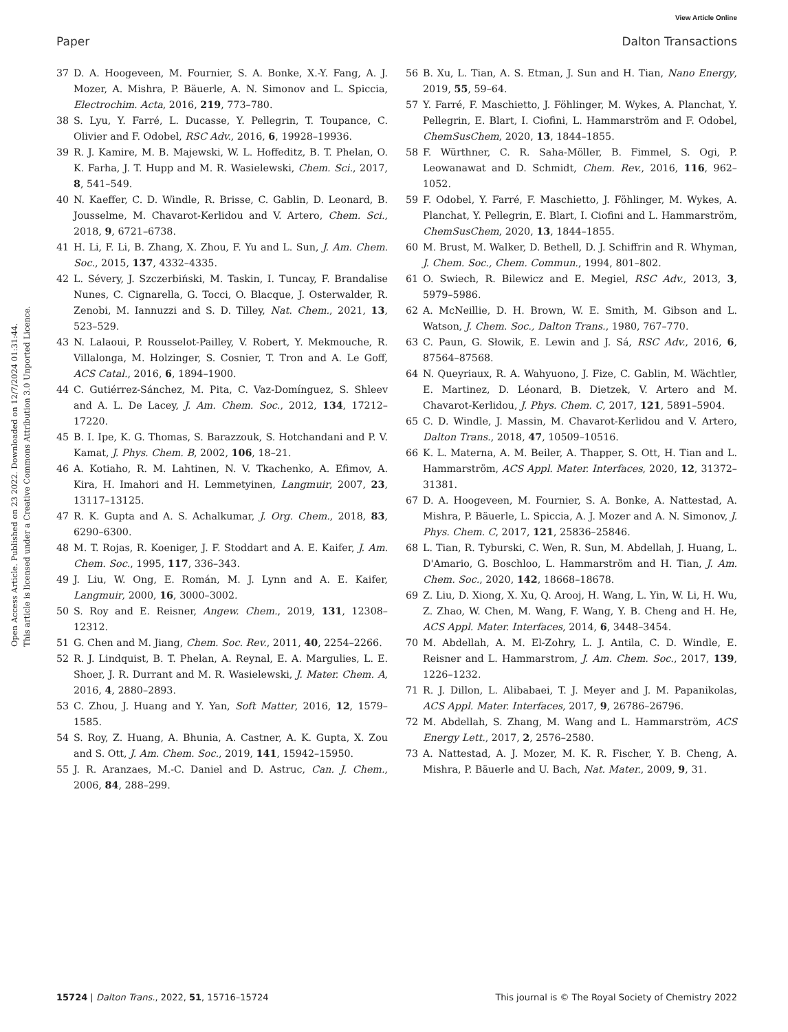View Article Online
Paper Dalton Transactions
Open Access Article. Published on 23 2022. Downloaded on 12/7/2024 01:31:44.
This article is licensed under a Creative Commons Attribution 3.0 Unported Licence.
37 D. A. Hoogeveen, M. Fournier, S. A. Bonke, X.-Y. Fang, A. J. Mozer, A. Mishra, P. Bäuerle, A. N. Simonov and L. Spiccia, Electrochim. Acta, 2016, 219, 773–780.
38 S. Lyu, Y. Farré, L. Ducasse, Y. Pellegrin, T. Toupance, C. Olivier and F. Odobel, RSC Adv., 2016, 6, 19928–19936.
39 R. J. Kamire, M. B. Majewski, W. L. Hoffeditz, B. T. Phelan, O. K. Farha, J. T. Hupp and M. R. Wasielewski, Chem. Sci., 2017, 8, 541–549.
40 N. Kaeffer, C. D. Windle, R. Brisse, C. Gablin, D. Leonard, B. Jousselme, M. Chavarot-Kerlidou and V. Artero, Chem. Sci., 2018, 9, 6721–6738.
41 H. Li, F. Li, B. Zhang, X. Zhou, F. Yu and L. Sun, J. Am. Chem. Soc., 2015, 137, 4332–4335.
42 L. Sévery, J. Szczerbiński, M. Taskin, I. Tuncay, F. Brandalise Nunes, C. Cignarella, G. Tocci, O. Blacque, J. Osterwalder, R. Zenobi, M. Iannuzzi and S. D. Tilley, Nat. Chem., 2021, 13, 523–529.
43 N. Lalaoui, P. Rousselot-Pailley, V. Robert, Y. Mekmouche, R. Villalonga, M. Holzinger, S. Cosnier, T. Tron and A. Le Goff, ACS Catal., 2016, 6, 1894–1900.
44 C. Gutiérrez-Sánchez, M. Pita, C. Vaz-Domínguez, S. Shleev and A. L. De Lacey, J. Am. Chem. Soc., 2012, 134, 17212–17220.
45 B. I. Ipe, K. G. Thomas, S. Barazzouk, S. Hotchandani and P. V. Kamat, J. Phys. Chem. B, 2002, 106, 18–21.
46 A. Kotiaho, R. M. Lahtinen, N. V. Tkachenko, A. Efimov, A. Kira, H. Imahori and H. Lemmetyinen, Langmuir, 2007, 23, 13117–13125.
47 R. K. Gupta and A. S. Achalkumar, J. Org. Chem., 2018, 83, 6290–6300.
48 M. T. Rojas, R. Koeniger, J. F. Stoddart and A. E. Kaifer, J. Am. Chem. Soc., 1995, 117, 336–343.
49 J. Liu, W. Ong, E. Román, M. J. Lynn and A. E. Kaifer, Langmuir, 2000, 16, 3000–3002.
50 S. Roy and E. Reisner, Angew. Chem., 2019, 131, 12308–12312.
51 G. Chen and M. Jiang, Chem. Soc. Rev., 2011, 40, 2254–2266.
52 R. J. Lindquist, B. T. Phelan, A. Reynal, E. A. Margulies, L. E. Shoer, J. R. Durrant and M. R. Wasielewski, J. Mater. Chem. A, 2016, 4, 2880–2893.
53 C. Zhou, J. Huang and Y. Yan, Soft Matter, 2016, 12, 1579–1585.
54 S. Roy, Z. Huang, A. Bhunia, A. Castner, A. K. Gupta, X. Zou and S. Ott, J. Am. Chem. Soc., 2019, 141, 15942–15950.
55 J. R. Aranzaes, M.-C. Daniel and D. Astruc, Can. J. Chem., 2006, 84, 288–299.
56 B. Xu, L. Tian, A. S. Etman, J. Sun and H. Tian, Nano Energy, 2019, 55, 59–64.
57 Y. Farré, F. Maschietto, J. Föhlinger, M. Wykes, A. Planchat, Y. Pellegrin, E. Blart, I. Ciofini, L. Hammarström and F. Odobel, ChemSusChem, 2020, 13, 1844–1855.
58 F. Würthner, C. R. Saha-Möller, B. Fimmel, S. Ogi, P. Leowanawat and D. Schmidt, Chem. Rev., 2016, 116, 962–1052.
59 F. Odobel, Y. Farré, F. Maschietto, J. Föhlinger, M. Wykes, A. Planchat, Y. Pellegrin, E. Blart, I. Ciofini and L. Hammarström, ChemSusChem, 2020, 13, 1844–1855.
60 M. Brust, M. Walker, D. Bethell, D. J. Schiffrin and R. Whyman, J. Chem. Soc., Chem. Commun., 1994, 801–802.
61 O. Swiech, R. Bilewicz and E. Megiel, RSC Adv., 2013, 3, 5979–5986.
62 A. McNeillie, D. H. Brown, W. E. Smith, M. Gibson and L. Watson, J. Chem. Soc., Dalton Trans., 1980, 767–770.
63 C. Paun, G. Słowik, E. Lewin and J. Sá, RSC Adv., 2016, 6, 87564–87568.
64 N. Queyriaux, R. A. Wahyuono, J. Fize, C. Gablin, M. Wächtler, E. Martinez, D. Léonard, B. Dietzek, V. Artero and M. Chavarot-Kerlidou, J. Phys. Chem. C, 2017, 121, 5891–5904.
65 C. D. Windle, J. Massin, M. Chavarot-Kerlidou and V. Artero, Dalton Trans., 2018, 47, 10509–10516.
66 K. L. Materna, A. M. Beiler, A. Thapper, S. Ott, H. Tian and L. Hammarström, ACS Appl. Mater. Interfaces, 2020, 12, 31372–31381.
67 D. A. Hoogeveen, M. Fournier, S. A. Bonke, A. Nattestad, A. Mishra, P. Bäuerle, L. Spiccia, A. J. Mozer and A. N. Simonov, J. Phys. Chem. C, 2017, 121, 25836–25846.
68 L. Tian, R. Tyburski, C. Wen, R. Sun, M. Abdellah, J. Huang, L. D'Amario, G. Boschloo, L. Hammarström and H. Tian, J. Am. Chem. Soc., 2020, 142, 18668–18678.
69 Z. Liu, D. Xiong, X. Xu, Q. Arooj, H. Wang, L. Yin, W. Li, H. Wu, Z. Zhao, W. Chen, M. Wang, F. Wang, Y. B. Cheng and H. He, ACS Appl. Mater. Interfaces, 2014, 6, 3448–3454.
70 M. Abdellah, A. M. El-Zohry, L. J. Antila, C. D. Windle, E. Reisner and L. Hammarstrom, J. Am. Chem. Soc., 2017, 139, 1226–1232.
71 R. J. Dillon, L. Alibabaei, T. J. Meyer and J. M. Papanikolas, ACS Appl. Mater. Interfaces, 2017, 9, 26786–26796.
72 M. Abdellah, S. Zhang, M. Wang and L. Hammarström, ACS Energy Lett., 2017, 2, 2576–2580.
73 A. Nattestad, A. J. Mozer, M. K. R. Fischer, Y. B. Cheng, A. Mishra, P. Bäuerle and U. Bach, Nat. Mater., 2009, 9, 31.
15724 | Dalton Trans., 2022, 51, 15716–15724 This journal is © The Royal Society of Chemistry 2022